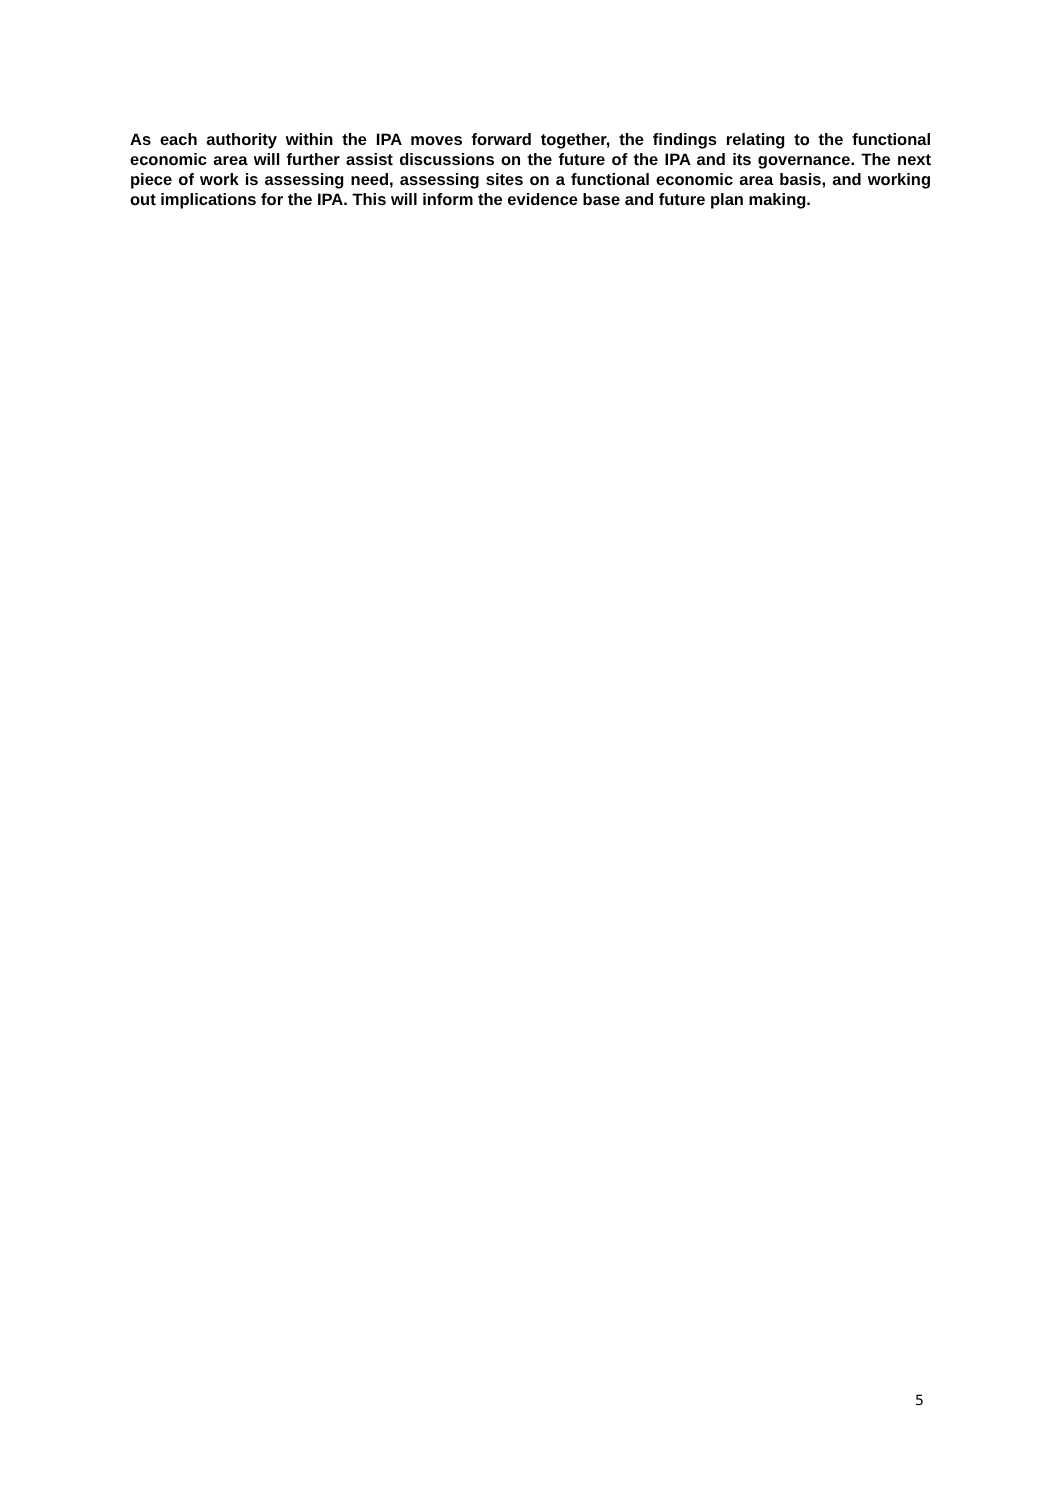As each authority within the IPA moves forward together, the findings relating to the functional economic area will further assist discussions on the future of the IPA and its governance. The next piece of work is assessing need, assessing sites on a functional economic area basis, and working out implications for the IPA. This will inform the evidence base and future plan making.
5